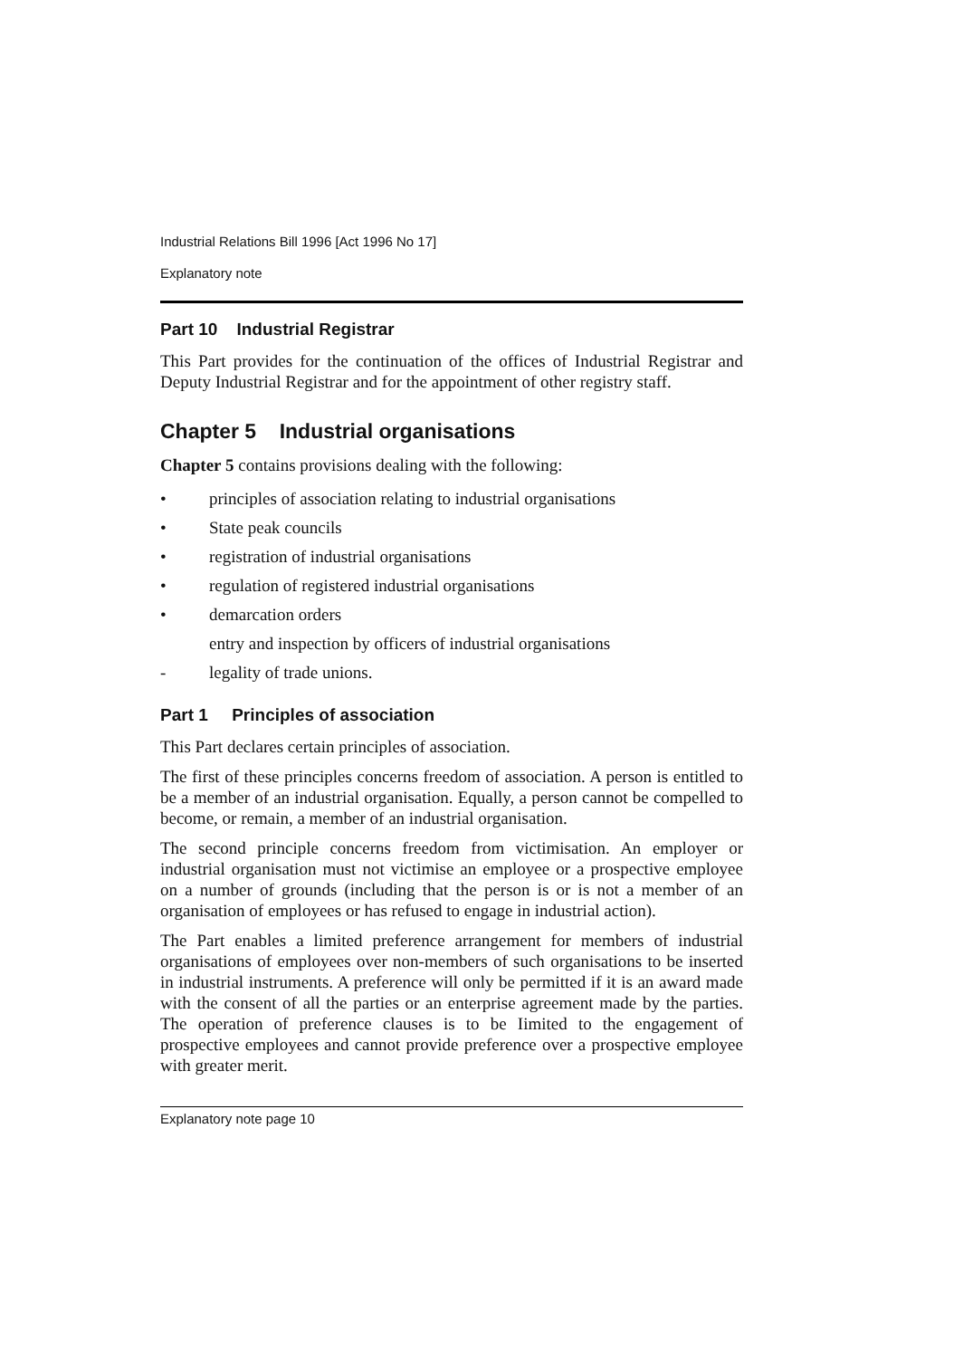Industrial Relations Bill 1996 [Act 1996 No 17]
Explanatory note
Part 10 Industrial Registrar
This Part provides for the continuation of the offices of Industrial Registrar and Deputy Industrial Registrar and for the appointment of other registry staff.
Chapter 5 Industrial organisations
Chapter 5 contains provisions dealing with the following:
• principles of association relating to industrial organisations
• State peak councils
• registration of industrial organisations
• regulation of registered industrial organisations
• demarcation orders
entry and inspection by officers of industrial organisations
- legality of trade unions.
Part 1 Principles of association
This Part declares certain principles of association.
The first of these principles concerns freedom of association. A person is entitled to be a member of an industrial organisation. Equally, a person cannot be compelled to become, or remain, a member of an industrial organisation.
The second principle concerns freedom from victimisation. An employer or industrial organisation must not victimise an employee or a prospective employee on a number of grounds (including that the person is or is not a member of an organisation of employees or has refused to engage in industrial action).
The Part enables a limited preference arrangement for members of industrial organisations of employees over non-members of such organisations to be inserted in industrial instruments. A preference will only be permitted if it is an award made with the consent of all the parties or an enterprise agreement made by the parties. The operation of preference clauses is to be Iimited to the engagement of prospective employees and cannot provide preference over a prospective employee with greater merit.
Explanatory note page 10